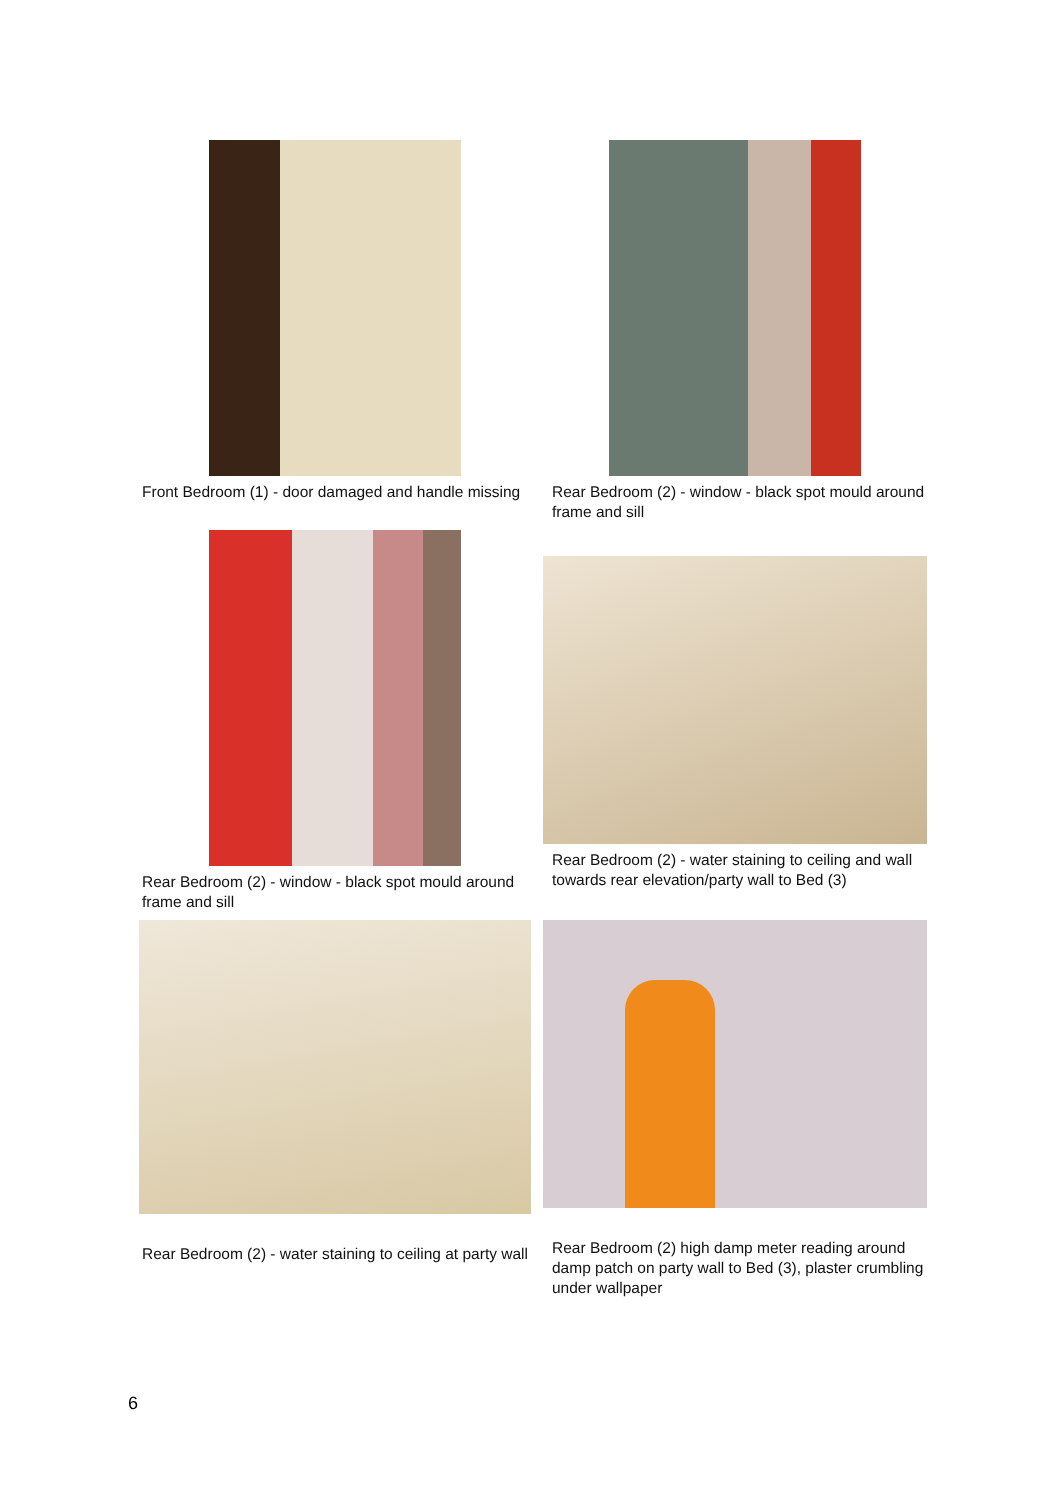Front Bedroom (1) - door damaged and handle missing
Rear Bedroom (2) - window - black spot mould around frame and sill
Rear Bedroom (2) - window - black spot mould around frame and sill
Rear Bedroom (2) - water staining to ceiling and wall towards rear elevation/party wall to Bed (3)
Rear Bedroom (2) - water staining to ceiling at party wall
Rear Bedroom (2) high damp meter reading around damp patch on party wall to Bed (3), plaster crumbling under wallpaper
6